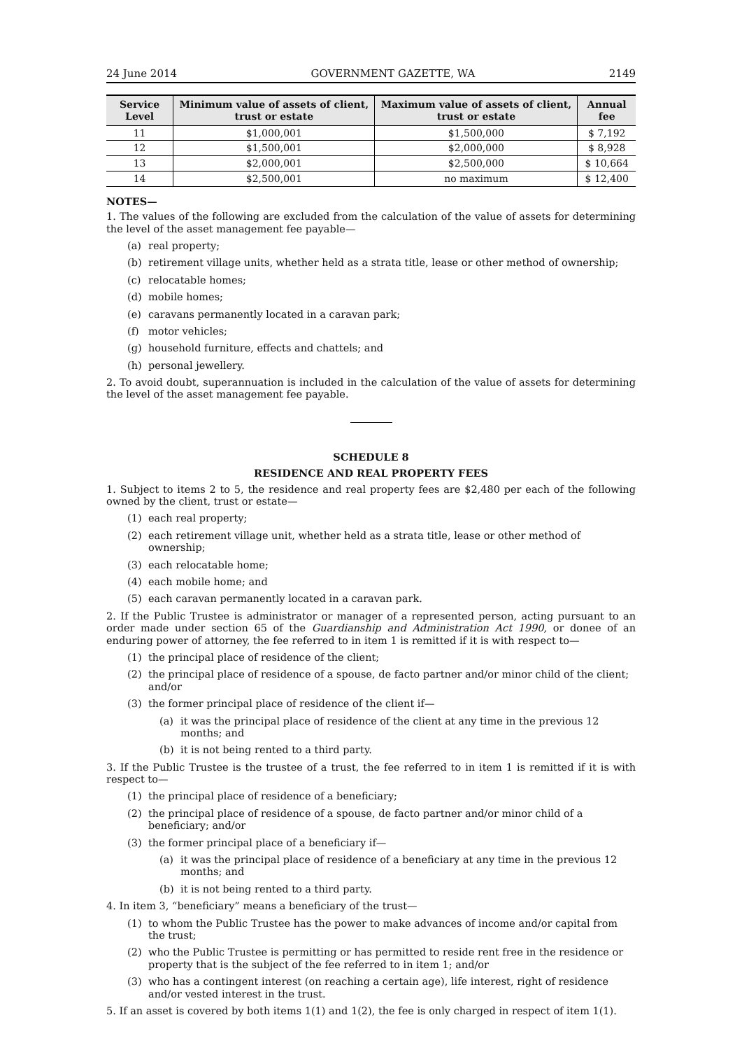24 June 2014 GOVERNMENT GAZETTE, WA 2149
| Service Level | Minimum value of assets of client, trust or estate | Maximum value of assets of client, trust or estate | Annual fee |
| --- | --- | --- | --- |
| 11 | $1,000,001 | $1,500,000 | $ 7,192 |
| 12 | $1,500,001 | $2,000,000 | $ 8,928 |
| 13 | $2,000,001 | $2,500,000 | $ 10,664 |
| 14 | $2,500,001 | no maximum | $ 12,400 |
NOTES—
1. The values of the following are excluded from the calculation of the value of assets for determining the level of the asset management fee payable—
(a) real property;
(b) retirement village units, whether held as a strata title, lease or other method of ownership;
(c) relocatable homes;
(d) mobile homes;
(e) caravans permanently located in a caravan park;
(f) motor vehicles;
(g) household furniture, effects and chattels; and
(h) personal jewellery.
2. To avoid doubt, superannuation is included in the calculation of the value of assets for determining the level of the asset management fee payable.
SCHEDULE 8
RESIDENCE AND REAL PROPERTY FEES
1. Subject to items 2 to 5, the residence and real property fees are $2,480 per each of the following owned by the client, trust or estate—
(1) each real property;
(2) each retirement village unit, whether held as a strata title, lease or other method of ownership;
(3) each relocatable home;
(4) each mobile home; and
(5) each caravan permanently located in a caravan park.
2. If the Public Trustee is administrator or manager of a represented person, acting pursuant to an order made under section 65 of the Guardianship and Administration Act 1990, or donee of an enduring power of attorney, the fee referred to in item 1 is remitted if it is with respect to—
(1) the principal place of residence of the client;
(2) the principal place of residence of a spouse, de facto partner and/or minor child of the client; and/or
(3) the former principal place of residence of the client if—
(a) it was the principal place of residence of the client at any time in the previous 12 months; and
(b) it is not being rented to a third party.
3. If the Public Trustee is the trustee of a trust, the fee referred to in item 1 is remitted if it is with respect to—
(1) the principal place of residence of a beneficiary;
(2) the principal place of residence of a spouse, de facto partner and/or minor child of a beneficiary; and/or
(3) the former principal place of a beneficiary if—
(a) it was the principal place of residence of a beneficiary at any time in the previous 12 months; and
(b) it is not being rented to a third party.
4. In item 3, “beneficiary” means a beneficiary of the trust—
(1) to whom the Public Trustee has the power to make advances of income and/or capital from the trust;
(2) who the Public Trustee is permitting or has permitted to reside rent free in the residence or property that is the subject of the fee referred to in item 1; and/or
(3) who has a contingent interest (on reaching a certain age), life interest, right of residence and/or vested interest in the trust.
5. If an asset is covered by both items 1(1) and 1(2), the fee is only charged in respect of item 1(1).